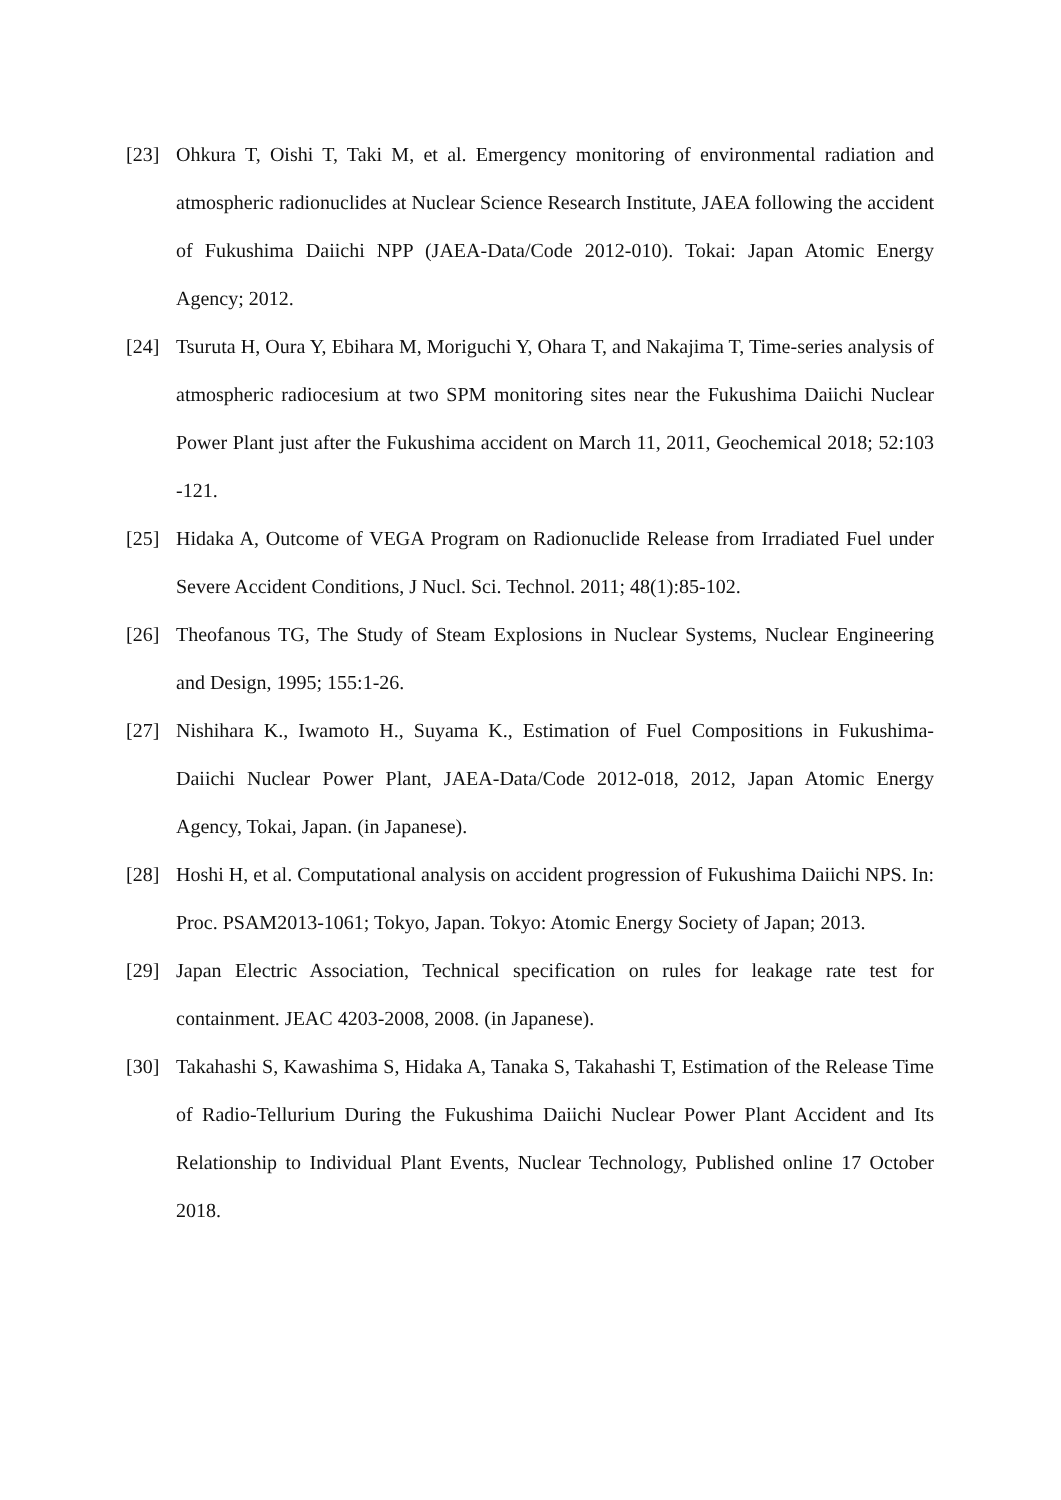[23] Ohkura T, Oishi T, Taki M, et al. Emergency monitoring of environmental radiation and atmospheric radionuclides at Nuclear Science Research Institute, JAEA following the accident of Fukushima Daiichi NPP (JAEA-Data/Code 2012-010). Tokai: Japan Atomic Energy Agency; 2012.
[24] Tsuruta H, Oura Y, Ebihara M, Moriguchi Y, Ohara T, and Nakajima T, Time-series analysis of atmospheric radiocesium at two SPM monitoring sites near the Fukushima Daiichi Nuclear Power Plant just after the Fukushima accident on March 11, 2011, Geochemical 2018; 52:103 -121.
[25] Hidaka A, Outcome of VEGA Program on Radionuclide Release from Irradiated Fuel under Severe Accident Conditions, J Nucl. Sci. Technol. 2011; 48(1):85-102.
[26] Theofanous TG, The Study of Steam Explosions in Nuclear Systems, Nuclear Engineering and Design, 1995; 155:1-26.
[27] Nishihara K., Iwamoto H., Suyama K., Estimation of Fuel Compositions in Fukushima-Daiichi Nuclear Power Plant, JAEA-Data/Code 2012-018, 2012, Japan Atomic Energy Agency, Tokai, Japan. (in Japanese).
[28] Hoshi H, et al. Computational analysis on accident progression of Fukushima Daiichi NPS. In: Proc. PSAM2013-1061; Tokyo, Japan. Tokyo: Atomic Energy Society of Japan; 2013.
[29] Japan Electric Association, Technical specification on rules for leakage rate test for containment. JEAC 4203-2008, 2008. (in Japanese).
[30] Takahashi S, Kawashima S, Hidaka A, Tanaka S, Takahashi T, Estimation of the Release Time of Radio-Tellurium During the Fukushima Daiichi Nuclear Power Plant Accident and Its Relationship to Individual Plant Events, Nuclear Technology, Published online 17 October 2018.